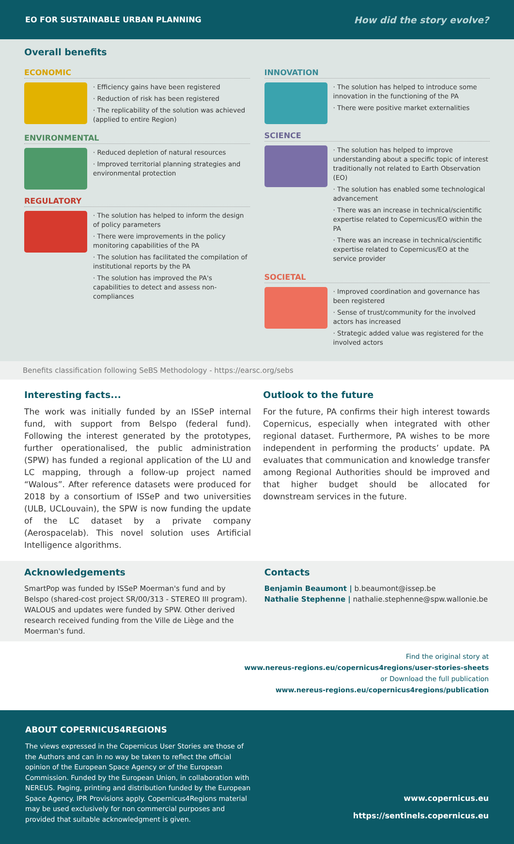EO FOR SUSTAINABLE URBAN PLANNING How did the story evolve?
Overall benefits
ECONOMIC
· Efficiency gains have been registered
· Reduction of risk has been registered
· The replicability of the solution was achieved (applied to entire Region)
ENVIRONMENTAL
· Reduced depletion of natural resources
· Improved territorial planning strategies and environmental protection
REGULATORY
· The solution has helped to inform the design of policy parameters
· There were improvements in the policy monitoring capabilities of the PA
· The solution has facilitated the compilation of institutional reports by the PA
· The solution has improved the PA's capabilities to detect and assess non-compliances
INNOVATION
· The solution has helped to introduce some innovation in the functioning of the PA
· There were positive market externalities
SCIENCE
· The solution has helped to improve understanding about a specific topic of interest traditionally not related to Earth Observation (EO)
· The solution has enabled some technological advancement
· There was an increase in technical/scientific expertise related to Copernicus/EO within the PA
· There was an increase in technical/scientific expertise related to Copernicus/EO at the service provider
SOCIETAL
· Improved coordination and governance has been registered
· Sense of trust/community for the involved actors has increased
· Strategic added value was registered for the involved actors
Benefits classification following SeBS Methodology - https://earsc.org/sebs
Interesting facts...
The work was initially funded by an ISSeP internal fund, with support from Belspo (federal fund). Following the interest generated by the prototypes, further operationalised, the public administration (SPW) has funded a regional application of the LU and LC mapping, through a follow-up project named “Walous”. After reference datasets were produced for 2018 by a consortium of ISSeP and two universities (ULB, UCLouvain), the SPW is now funding the update of the LC dataset by a private company (Aerospacelab). This novel solution uses Artificial Intelligence algorithms.
Outlook to the future
For the future, PA confirms their high interest towards Copernicus, especially when integrated with other regional dataset. Furthermore, PA wishes to be more independent in performing the products’ update. PA evaluates that communication and knowledge transfer among Regional Authorities should be improved and that higher budget should be allocated for downstream services in the future.
Acknowledgements
SmartPop was funded by ISSeP Moerman's fund and by Belspo (shared-cost project SR/00/313 - STEREO III program). WALOUS and updates were funded by SPW. Other derived research received funding from the Ville de Liège and the Moerman's fund.
Contacts
Benjamin Beaumont | b.beaumont@issep.be
Nathalie Stephenne | nathalie.stephenne@spw.wallonie.be
Find the original story at
www.nereus-regions.eu/copernicus4regions/user-stories-sheets
or Download the full publication
www.nereus-regions.eu/copernicus4regions/publication
ABOUT COPERNICUS4REGIONS
The views expressed in the Copernicus User Stories are those of the Authors and can in no way be taken to reflect the official opinion of the European Space Agency or of the European Commission. Funded by the European Union, in collaboration with NEREUS. Paging, printing and distribution funded by the European Space Agency. IPR Provisions apply. Copernicus4Regions material may be used exclusively for non commercial purposes and provided that suitable acknowledgment is given.
www.copernicus.eu
https://sentinels.copernicus.eu